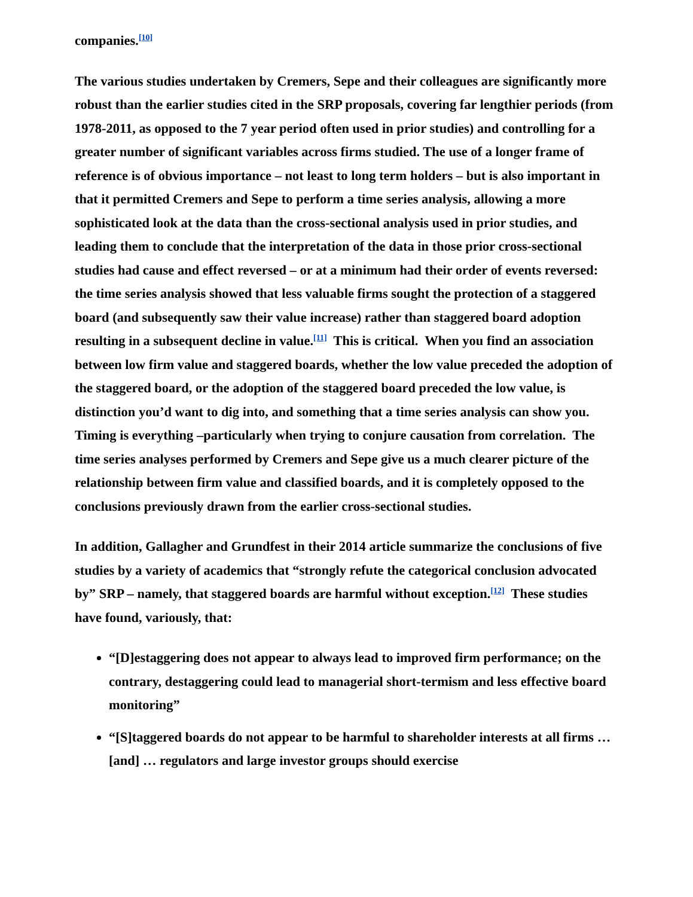companies.<sup>[10]</sup>
The various studies undertaken by Cremers, Sepe and their colleagues are significantly more robust than the earlier studies cited in the SRP proposals, covering far lengthier periods (from 1978-2011, as opposed to the 7 year period often used in prior studies) and controlling for a greater number of significant variables across firms studied. The use of a longer frame of reference is of obvious importance – not least to long term holders – but is also important in that it permitted Cremers and Sepe to perform a time series analysis, allowing a more sophisticated look at the data than the cross-sectional analysis used in prior studies, and leading them to conclude that the interpretation of the data in those prior cross-sectional studies had cause and effect reversed – or at a minimum had their order of events reversed: the time series analysis showed that less valuable firms sought the protection of a staggered board (and subsequently saw their value increase) rather than staggered board adoption resulting in a subsequent decline in value.<sup>[11]</sup> This is critical. When you find an association between low firm value and staggered boards, whether the low value preceded the adoption of the staggered board, or the adoption of the staggered board preceded the low value, is distinction you’d want to dig into, and something that a time series analysis can show you. Timing is everything –particularly when trying to conjure causation from correlation. The time series analyses performed by Cremers and Sepe give us a much clearer picture of the relationship between firm value and classified boards, and it is completely opposed to the conclusions previously drawn from the earlier cross-sectional studies.
In addition, Gallagher and Grundfest in their 2014 article summarize the conclusions of five studies by a variety of academics that “strongly refute the categorical conclusion advocated by” SRP – namely, that staggered boards are harmful without exception.<sup>[12]</sup> These studies have found, variously, that:
“[D]estaggering does not appear to always lead to improved firm performance; on the contrary, destaggering could lead to managerial short-termism and less effective board monitoring”
“[S]taggered boards do not appear to be harmful to shareholder interests at all firms … [and] … regulators and large investor groups should exercise